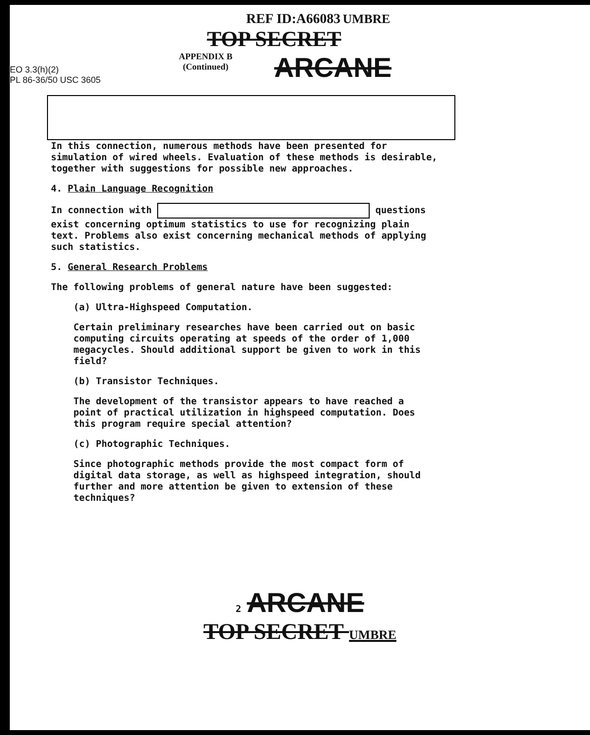EO 3.3(h)(2)
PL 86-36/50 USC 3605
REF ID:A66083 UMBRE
TOP SECRET
APPENDIX B
(Continued)
ARCANE
In this connection, numerous methods have been presented for simulation of wired wheels. Evaluation of these methods is desirable, together with suggestions for possible new approaches.
4. Plain Language Recognition
In connection with questions exist concerning optimum statistics to use for recognizing plain text. Problems also exist concerning mechanical methods of applying such statistics.
5. General Research Problems
The following problems of general nature have been suggested:
(a) Ultra-Highspeed Computation.
Certain preliminary researches have been carried out on basic computing circuits operating at speeds of the order of 1,000 megacycles. Should additional support be given to work in this field?
(b) Transistor Techniques.
The development of the transistor appears to have reached a point of practical utilization in highspeed computation. Does this program require special attention?
(c) Photographic Techniques.
Since photographic methods provide the most compact form of digital data storage, as well as highspeed integration, should further and more attention be given to extension of these techniques?
2 ARCANE
TOP SECRET UMBRE